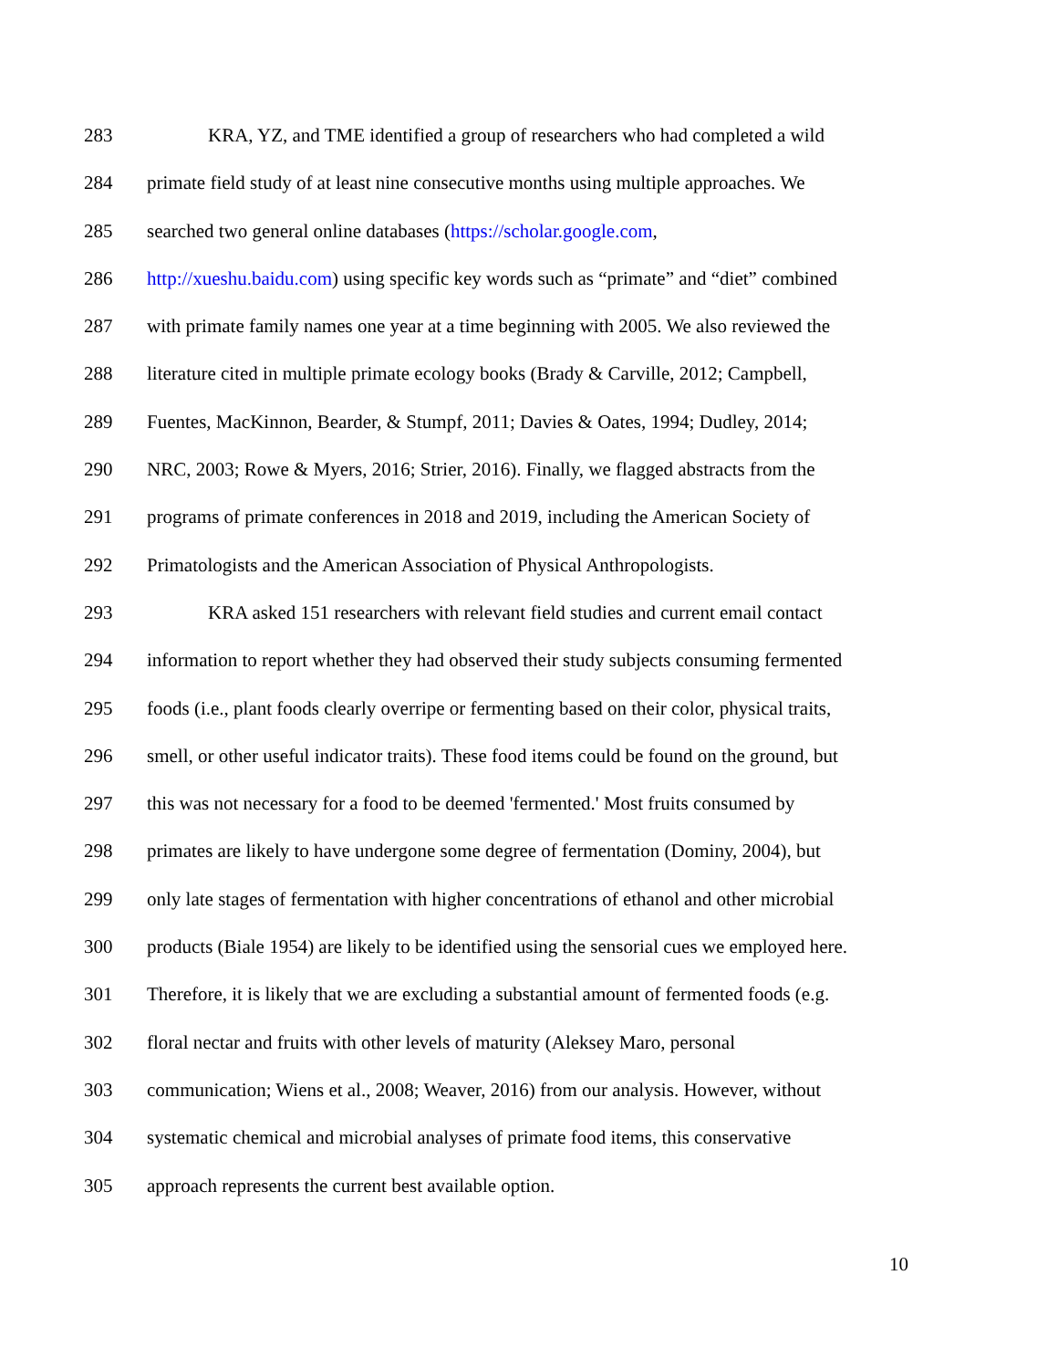283 KRA, YZ, and TME identified a group of researchers who had completed a wild
284 primate field study of at least nine consecutive months using multiple approaches. We
285 searched two general online databases (https://scholar.google.com,
286 http://xueshu.baidu.com) using specific key words such as “primate” and “diet” combined
287 with primate family names one year at a time beginning with 2005. We also reviewed the
288 literature cited in multiple primate ecology books (Brady & Carville, 2012; Campbell,
289 Fuentes, MacKinnon, Bearder, & Stumpf, 2011; Davies & Oates, 1994; Dudley, 2014;
290 NRC, 2003; Rowe & Myers, 2016; Strier, 2016). Finally, we flagged abstracts from the
291 programs of primate conferences in 2018 and 2019, including the American Society of
292 Primatologists and the American Association of Physical Anthropologists.
293 KRA asked 151 researchers with relevant field studies and current email contact
294 information to report whether they had observed their study subjects consuming fermented
295 foods (i.e., plant foods clearly overripe or fermenting based on their color, physical traits,
296 smell, or other useful indicator traits). These food items could be found on the ground, but
297 this was not necessary for a food to be deemed 'fermented.' Most fruits consumed by
298 primates are likely to have undergone some degree of fermentation (Dominy, 2004), but
299 only late stages of fermentation with higher concentrations of ethanol and other microbial
300 products (Biale 1954) are likely to be identified using the sensorial cues we employed here.
301 Therefore, it is likely that we are excluding a substantial amount of fermented foods (e.g.
302 floral nectar and fruits with other levels of maturity (Aleksey Maro, personal
303 communication; Wiens et al., 2008; Weaver, 2016) from our analysis. However, without
304 systematic chemical and microbial analyses of primate food items, this conservative
305 approach represents the current best available option.
10